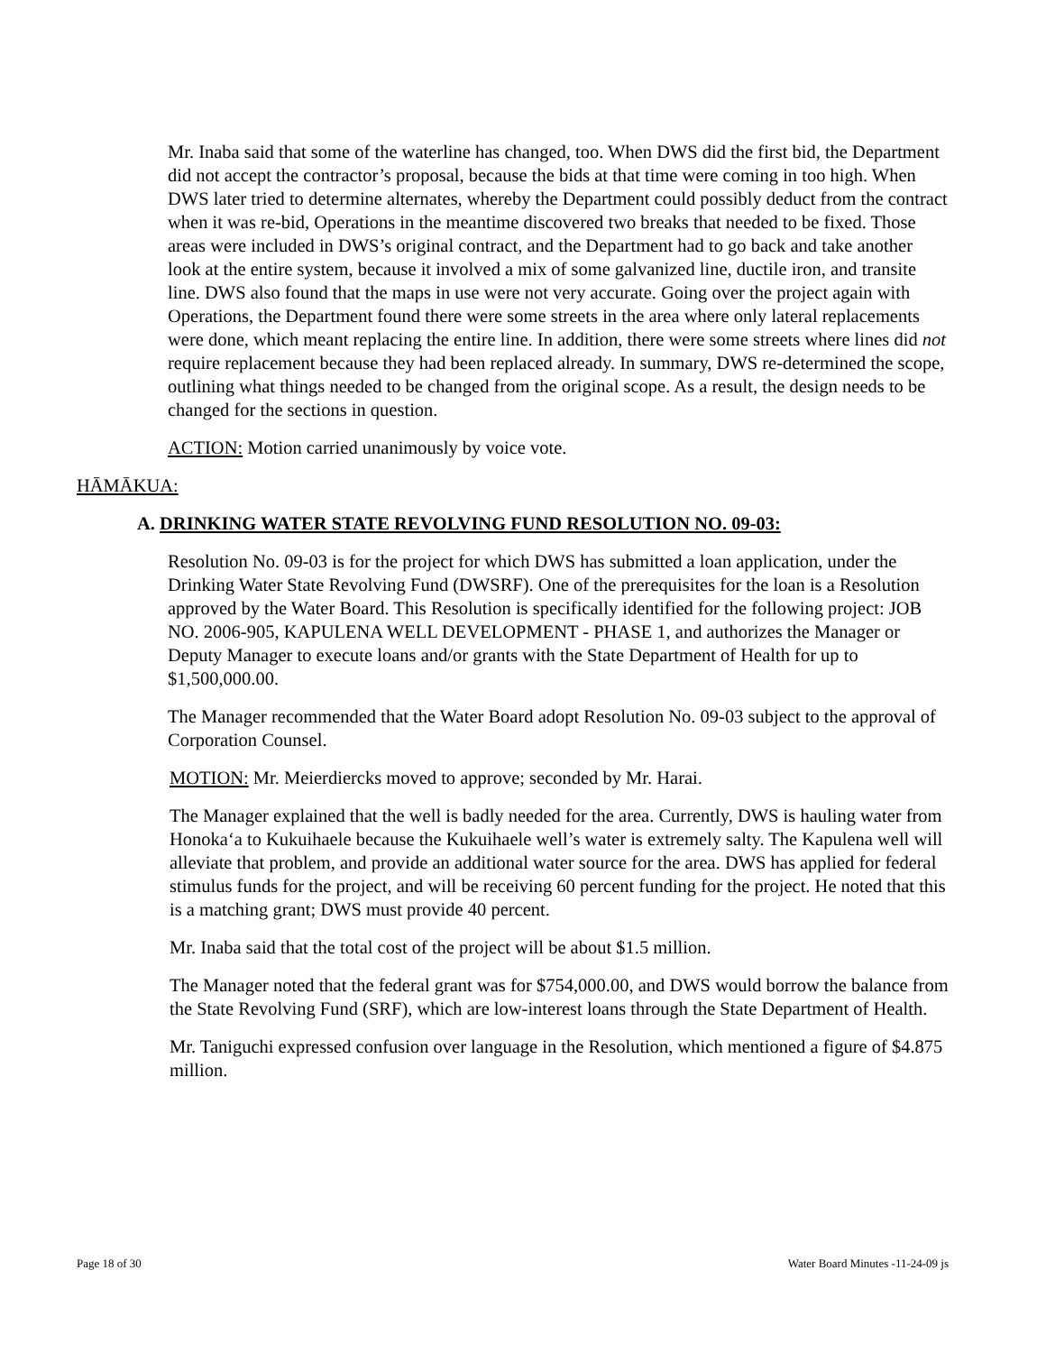Mr. Inaba said that some of the waterline has changed, too. When DWS did the first bid, the Department did not accept the contractor’s proposal, because the bids at that time were coming in too high. When DWS later tried to determine alternates, whereby the Department could possibly deduct from the contract when it was re-bid, Operations in the meantime discovered two breaks that needed to be fixed. Those areas were included in DWS’s original contract, and the Department had to go back and take another look at the entire system, because it involved a mix of some galvanized line, ductile iron, and transite line. DWS also found that the maps in use were not very accurate. Going over the project again with Operations, the Department found there were some streets in the area where only lateral replacements were done, which meant replacing the entire line. In addition, there were some streets where lines did not require replacement because they had been replaced already. In summary, DWS re-determined the scope, outlining what things needed to be changed from the original scope. As a result, the design needs to be changed for the sections in question.
ACTION: Motion carried unanimously by voice vote.
HĀMĀKUA:
A. DRINKING WATER STATE REVOLVING FUND RESOLUTION NO. 09-03:
Resolution No. 09-03 is for the project for which DWS has submitted a loan application, under the Drinking Water State Revolving Fund (DWSRF). One of the prerequisites for the loan is a Resolution approved by the Water Board. This Resolution is specifically identified for the following project: JOB NO. 2006-905, KAPULENA WELL DEVELOPMENT - PHASE 1, and authorizes the Manager or Deputy Manager to execute loans and/or grants with the State Department of Health for up to $1,500,000.00.
The Manager recommended that the Water Board adopt Resolution No. 09-03 subject to the approval of Corporation Counsel.
MOTION: Mr. Meierdiercks moved to approve; seconded by Mr. Harai.
The Manager explained that the well is badly needed for the area. Currently, DWS is hauling water from Honokaʻa to Kukuihaele because the Kukuihaele well’s water is extremely salty. The Kapulena well will alleviate that problem, and provide an additional water source for the area. DWS has applied for federal stimulus funds for the project, and will be receiving 60 percent funding for the project. He noted that this is a matching grant; DWS must provide 40 percent.
Mr. Inaba said that the total cost of the project will be about $1.5 million.
The Manager noted that the federal grant was for $754,000.00, and DWS would borrow the balance from the State Revolving Fund (SRF), which are low-interest loans through the State Department of Health.
Mr. Taniguchi expressed confusion over language in the Resolution, which mentioned a figure of $4.875 million.
Page 18 of 30 Water Board Minutes -11-24-09 js